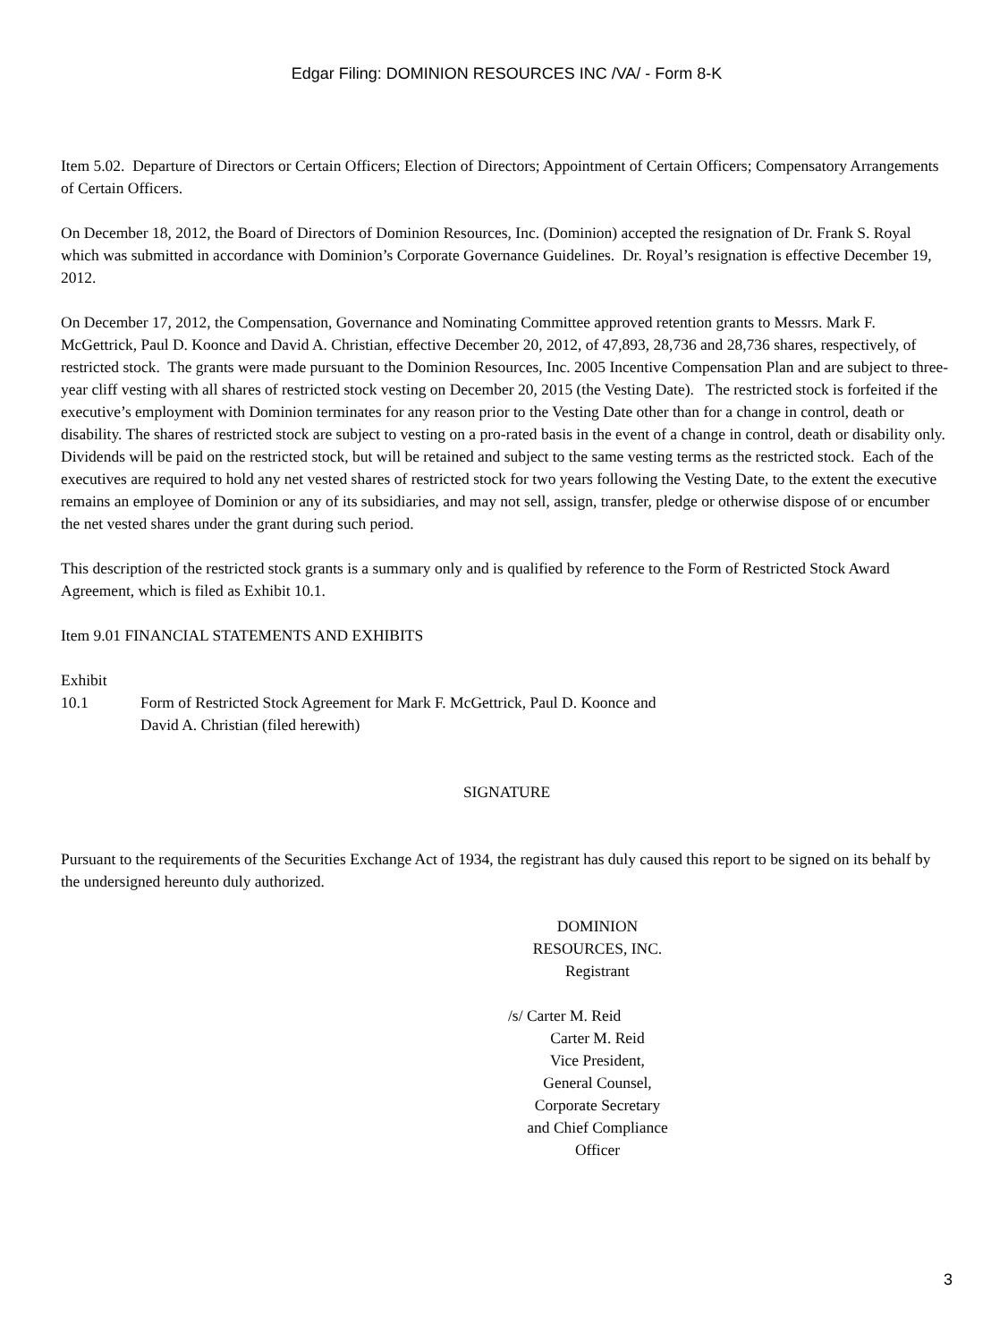Edgar Filing: DOMINION RESOURCES INC /VA/ - Form 8-K
Item 5.02. Departure of Directors or Certain Officers; Election of Directors; Appointment of Certain Officers; Compensatory Arrangements of Certain Officers.
On December 18, 2012, the Board of Directors of Dominion Resources, Inc. (Dominion) accepted the resignation of Dr. Frank S. Royal which was submitted in accordance with Dominion’s Corporate Governance Guidelines. Dr. Royal’s resignation is effective December 19, 2012.
On December 17, 2012, the Compensation, Governance and Nominating Committee approved retention grants to Messrs. Mark F. McGettrick, Paul D. Koonce and David A. Christian, effective December 20, 2012, of 47,893, 28,736 and 28,736 shares, respectively, of restricted stock. The grants were made pursuant to the Dominion Resources, Inc. 2005 Incentive Compensation Plan and are subject to three-year cliff vesting with all shares of restricted stock vesting on December 20, 2015 (the Vesting Date). The restricted stock is forfeited if the executive’s employment with Dominion terminates for any reason prior to the Vesting Date other than for a change in control, death or disability. The shares of restricted stock are subject to vesting on a pro-rated basis in the event of a change in control, death or disability only. Dividends will be paid on the restricted stock, but will be retained and subject to the same vesting terms as the restricted stock. Each of the executives are required to hold any net vested shares of restricted stock for two years following the Vesting Date, to the extent the executive remains an employee of Dominion or any of its subsidiaries, and may not sell, assign, transfer, pledge or otherwise dispose of or encumber the net vested shares under the grant during such period.
This description of the restricted stock grants is a summary only and is qualified by reference to the Form of Restricted Stock Award Agreement, which is filed as Exhibit 10.1.
Item 9.01 FINANCIAL STATEMENTS AND EXHIBITS
Exhibit
10.1 Form of Restricted Stock Agreement for Mark F. McGettrick, Paul D. Koonce and
David A. Christian (filed herewith)
SIGNATURE
Pursuant to the requirements of the Securities Exchange Act of 1934, the registrant has duly caused this report to be signed on its behalf by the undersigned hereunto duly authorized.
DOMINION
RESOURCES, INC.
Registrant
/s/ Carter M. Reid
Carter M. Reid
Vice President,
General Counsel,
Corporate Secretary
and Chief Compliance
Officer
3